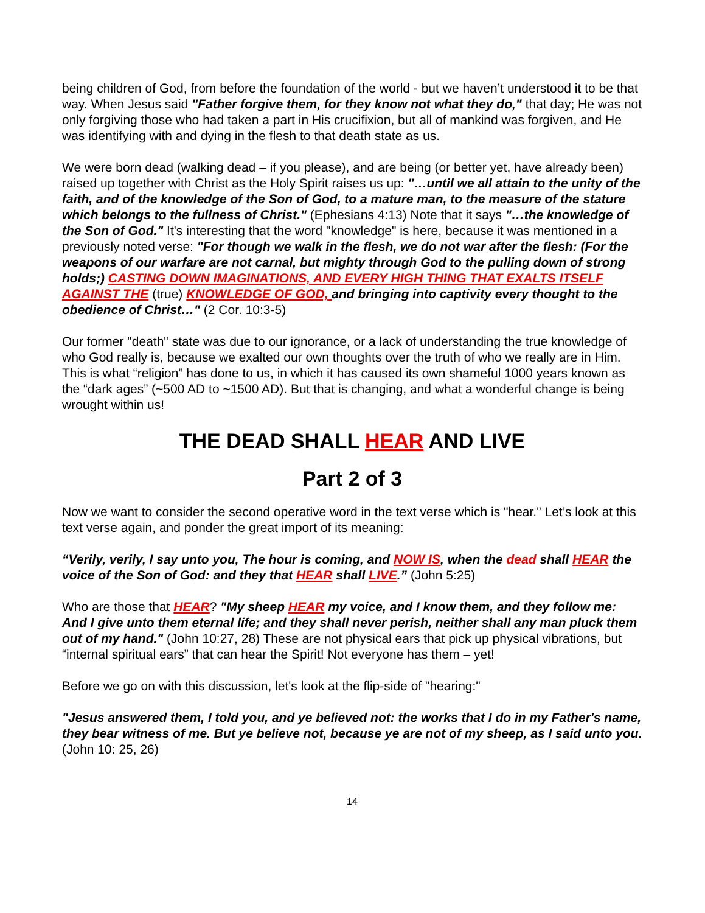being children of God, from before the foundation of the world - but we haven’t understood it to be that way. When Jesus said "Father forgive them, for they know not what they do," that day; He was not only forgiving those who had taken a part in His crucifixion, but all of mankind was forgiven, and He was identifying with and dying in the flesh to that death state as us.
We were born dead (walking dead – if you please), and are being (or better yet, have already been) raised up together with Christ as the Holy Spirit raises us up: "…until we all attain to the unity of the faith, and of the knowledge of the Son of God, to a mature man, to the measure of the stature which belongs to the fullness of Christ." (Ephesians 4:13) Note that it says "…the knowledge of the Son of God." It's interesting that the word "knowledge" is here, because it was mentioned in a previously noted verse: "For though we walk in the flesh, we do not war after the flesh: (For the weapons of our warfare are not carnal, but mighty through God to the pulling down of strong holds;) CASTING DOWN IMAGINATIONS, AND EVERY HIGH THING THAT EXALTS ITSELF AGAINST THE (true) KNOWLEDGE OF GOD, and bringing into captivity every thought to the obedience of Christ…" (2 Cor. 10:3-5)
Our former "death" state was due to our ignorance, or a lack of understanding the true knowledge of who God really is, because we exalted our own thoughts over the truth of who we really are in Him. This is what “religion” has done to us, in which it has caused its own shameful 1000 years known as the “dark ages” (~500 AD to ~1500 AD). But that is changing, and what a wonderful change is being wrought within us!
THE DEAD SHALL HEAR AND LIVE
Part 2 of 3
Now we want to consider the second operative word in the text verse which is "hear." Let’s look at this text verse again, and ponder the great import of its meaning:
“Verily, verily, I say unto you, The hour is coming, and NOW IS, when the dead shall HEAR the voice of the Son of God: and they that HEAR shall LIVE.” (John 5:25)
Who are those that HEAR? "My sheep HEAR my voice, and I know them, and they follow me: And I give unto them eternal life; and they shall never perish, neither shall any man pluck them out of my hand." (John 10:27, 28) These are not physical ears that pick up physical vibrations, but “internal spiritual ears” that can hear the Spirit! Not everyone has them – yet!
Before we go on with this discussion, let's look at the flip-side of "hearing:"
"Jesus answered them, I told you, and ye believed not: the works that I do in my Father's name, they bear witness of me. But ye believe not, because ye are not of my sheep, as I said unto you. (John 10: 25, 26)
14